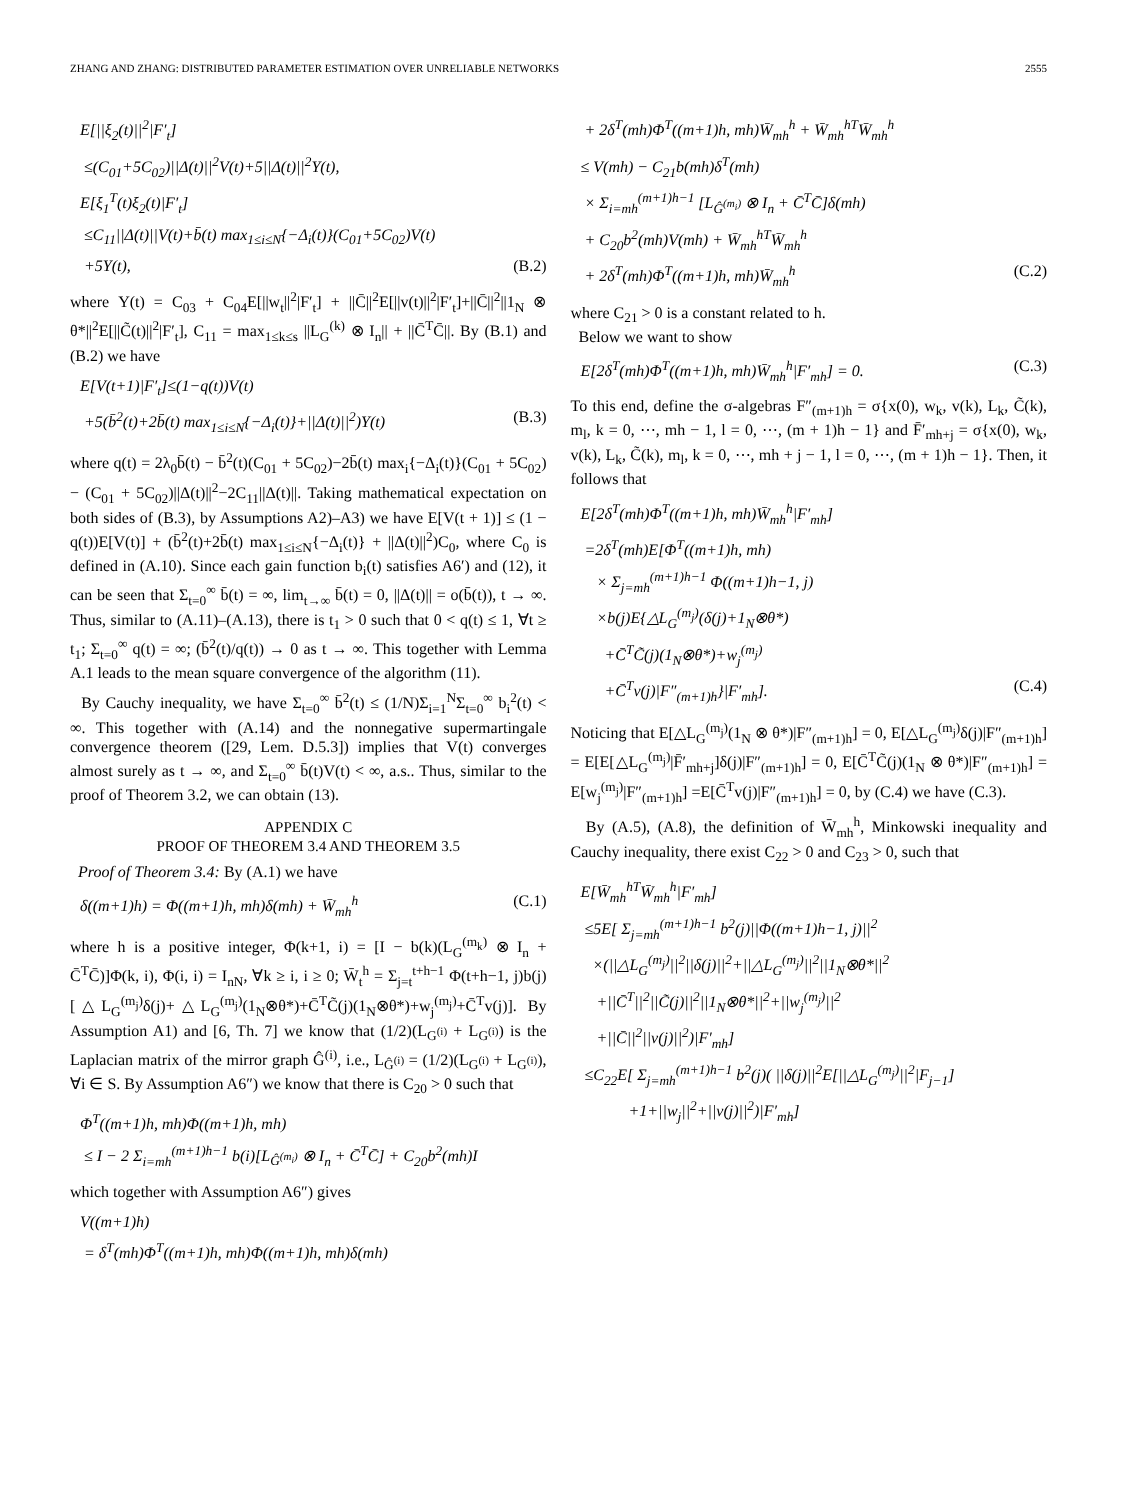ZHANG AND ZHANG: DISTRIBUTED PARAMETER ESTIMATION OVER UNRELIABLE NETWORKS 2555
E[||ξ<sub>2</sub>(t)||<sup>2</sup>|F′<sub>t</sub>]
≤(C<sub>01</sub>+5C<sub>02</sub>)||Δ(t)||<sup>2</sup>V(t)+5||Δ(t)||<sup>2</sup>Υ(t),
E[ξ<sub>1</sub><sup>T</sup>(t)ξ<sub>2</sub>(t)|F′<sub>t</sub>]
≤C<sub>11</sub>||Δ(t)||V(t)+b̄(t) max<sub>1≤i≤N</sub>{−Δ<sub>i</sub>(t)}(C<sub>01</sub>+5C<sub>02</sub>)V(t)
+5Υ(t), (B.2)
where Υ(t) = C<sub>03</sub> + C<sub>04</sub>E[||w<sub>t</sub>||<sup>2</sup>|F′<sub>t</sub>] + ||C̄||<sup>2</sup>E[||v(t)||<sup>2</sup>|F′<sub>t</sub>]+||C̄||<sup>2</sup>||1<sub>N</sub> ⊗ θ*||<sup>2</sup>E[||C̃(t)||<sup>2</sup>|F′<sub>t</sub>], C<sub>11</sub> = max<sub>1≤k≤s</sub> ||L<sub>G</sub><sup>(k)</sup> ⊗ I<sub>n</sub>|| + ||C̄<sup>T</sup>C̄||. By (B.1) and (B.2) we have
E[V(t+1)|F′<sub>t</sub>]≤(1−q(t))V(t)
+5(b̄<sup>2</sup>(t)+2b̄(t) max<sub>1≤i≤N</sub>{−Δ<sub>i</sub>(t)}+||Δ(t)||<sup>2</sup>)Υ(t) (B.3)
where q(t) = 2λ<sub>0</sub>b̄(t) − b̄<sup>2</sup>(t)(C<sub>01</sub> + 5C<sub>02</sub>)−2b̄(t) max<sub>i</sub>{−Δ<sub>i</sub>(t)}(C<sub>01</sub> + 5C<sub>02</sub>) − (C<sub>01</sub> + 5C<sub>02</sub>)||Δ(t)||<sup>2</sup>−2C<sub>11</sub>||Δ(t)||. Taking mathematical expectation on both sides of (B.3), by Assumptions A2)–A3) we have E[V(t + 1)] ≤ (1 − q(t))E[V(t)] + (b̄<sup>2</sup>(t)+2b̄(t) max<sub>1≤i≤N</sub>{−Δ<sub>i</sub>(t)} + ||Δ(t)||<sup>2</sup>)C<sub>0</sub>, where C<sub>0</sub> is defined in (A.10). Since each gain function b<sub>i</sub>(t) satisfies A6′) and (12), it can be seen that Σ<sub>t=0</sub><sup>∞</sup> b̄(t) = ∞, lim<sub>t→∞</sub> b̄(t) = 0, ||Δ(t)|| = o(b̄(t)), t → ∞. Thus, similar to (A.11)–(A.13), there is t<sub>1</sub> > 0 such that 0 < q(t) ≤ 1, ∀t ≥ t<sub>1</sub>; Σ<sub>t=0</sub><sup>∞</sup> q(t) = ∞; (b̄<sup>2</sup>(t)/q(t)) → 0 as t → ∞. This together with Lemma A.1 leads to the mean square convergence of the algorithm (11).
By Cauchy inequality, we have Σ<sub>t=0</sub><sup>∞</sup> b̄<sup>2</sup>(t) ≤ (1/N)Σ<sub>i=1</sub><sup>N</sup>Σ<sub>t=0</sub><sup>∞</sup> b<sub>i</sub><sup>2</sup>(t) < ∞. This together with (A.14) and the nonnegative supermartingale convergence theorem ([29, Lem. D.5.3]) implies that V(t) converges almost surely as t → ∞, and Σ<sub>t=0</sub><sup>∞</sup> b̄(t)V(t) < ∞, a.s.. Thus, similar to the proof of Theorem 3.2, we can obtain (13).
APPENDIX C
PROOF OF THEOREM 3.4 AND THEOREM 3.5
Proof of Theorem 3.4: By (A.1) we have
δ((m+1)h) = Φ((m+1)h, mh)δ(mh) + W̄<sub>mh</sub><sup>h</sup> (C.1)
where h is a positive integer, Φ(k+1, i) = [I − b(k)(L<sub>G</sub><sup>(m<sub>k</sub>)</sup> ⊗ I<sub>n</sub> + C̄<sup>T</sup>C̄)]Φ(k, i), Φ(i, i) = I<sub>nN</sub>, ∀k ≥ i, i ≥ 0; W̄<sub>t</sub><sup>h</sup> = Σ<sub>j=t</sub><sup>t+h−1</sup> Φ(t+h−1, j)b(j)[△L<sub>G</sub><sup>(m<sub>j</sub>)</sup>δ(j)+△L<sub>G</sub><sup>(m<sub>j</sub>)</sup>(1<sub>N</sub>⊗θ*)+C̄<sup>T</sup>C̃(j)(1<sub>N</sub>⊗θ*)+w<sub>j</sub><sup>(m<sub>j</sub>)</sup>+C̄<sup>T</sup>v(j)]. By Assumption A1) and [6, Th. 7] we know that (1/2)(L<sub>G<sup>(i)</sup></sub> + L<sub>G<sup>(i)</sup></sub>) is the Laplacian matrix of the mirror graph Ĝ<sup>(i)</sup>, i.e., L<sub>Ĝ<sup>(i)</sup></sub> = (1/2)(L<sub>G<sup>(i)</sup></sub> + L<sub>G<sup>(i)</sup></sub>), ∀i ∈ S. By Assumption A6″) we know that there is C<sub>20</sub> > 0 such that
Φ<sup>T</sup>((m+1)h, mh)Φ((m+1)h, mh)
≤ I − 2 Σ<sub>i=mh</sub><sup>(m+1)h−1</sup> b(i)[L<sub>Ĝ<sup>(m<sub>i</sub>)</sup></sub> ⊗ I<sub>n</sub> + C̄<sup>T</sup>C̄] + C<sub>20</sub>b<sup>2</sup>(mh)I
which together with Assumption A6″) gives
V((m+1)h)
= δ<sup>T</sup>(mh)Φ<sup>T</sup>((m+1)h, mh)Φ((m+1)h, mh)δ(mh)
+ 2δ<sup>T</sup>(mh)Φ<sup>T</sup>((m+1)h, mh)W̄<sub>mh</sub><sup>h</sup> + W̄<sub>mh</sub><sup>hT</sup>W̄<sub>mh</sub><sup>h</sup>
≤ V(mh) − C<sub>21</sub>b(mh)δ<sup>T</sup>(mh)
× Σ<sub>i=mh</sub><sup>(m+1)h−1</sup> [L<sub>Ĝ<sup>(m<sub>i</sub>)</sup></sub> ⊗ I<sub>n</sub> + C̄<sup>T</sup>C̄]δ(mh)
+ C<sub>20</sub>b<sup>2</sup>(mh)V(mh) + W̄<sub>mh</sub><sup>hT</sup>W̄<sub>mh</sub><sup>h</sup>
+ 2δ<sup>T</sup>(mh)Φ<sup>T</sup>((m+1)h, mh)W̄<sub>mh</sub><sup>h</sup> (C.2)
where C<sub>21</sub> > 0 is a constant related to h.
Below we want to show
E[2δ<sup>T</sup>(mh)Φ<sup>T</sup>((m+1)h, mh)W̄<sub>mh</sub><sup>h</sup>|F′<sub>mh</sub>] = 0. (C.3)
To this end, define the σ-algebras F″<sub>(m+1)h</sub> = σ{x(0), w<sub>k</sub>, v(k), L<sub>k</sub>, C̃(k), m<sub>l</sub>, k = 0, ⋯, mh − 1, l = 0, ⋯, (m + 1)h − 1} and F̄′<sub>mh+j</sub> = σ{x(0), w<sub>k</sub>, v(k), L<sub>k</sub>, C̃(k), m<sub>l</sub>, k = 0, ⋯, mh + j − 1, l = 0, ⋯, (m + 1)h − 1}. Then, it follows that
E[2δ<sup>T</sup>(mh)Φ<sup>T</sup>((m+1)h, mh)W̄<sub>mh</sub><sup>h</sup>|F′<sub>mh</sub>]
=2δ<sup>T</sup>(mh)E[Φ<sup>T</sup>((m+1)h, mh)
× Σ<sub>j=mh</sub><sup>(m+1)h−1</sup> Φ((m+1)h−1, j)
×b(j)E{△L<sub>G</sub><sup>(m<sub>j</sub>)</sup>(δ(j)+1<sub>N</sub>⊗θ*)
+C̄<sup>T</sup>C̃(j)(1<sub>N</sub>⊗θ*)+w<sub>j</sub><sup>(m<sub>j</sub>)</sup>
+C̄<sup>T</sup>v(j)|F″<sub>(m+1)h</sub>}|F′<sub>mh</sub>]. (C.4)
Noticing that E[△L<sub>G</sub><sup>(m<sub>j</sub>)</sup>(1<sub>N</sub> ⊗ θ*)|F″<sub>(m+1)h</sub>] = 0, E[△L<sub>G</sub><sup>(m<sub>j</sub>)</sup>δ(j)|F″<sub>(m+1)h</sub>] = E[E[△L<sub>G</sub><sup>(m<sub>j</sub>)</sup>|F̄′<sub>mh+j</sub>]δ(j)|F″<sub>(m+1)h</sub>] = 0, E[C̄<sup>T</sup>C̃(j)(1<sub>N</sub> ⊗ θ*)|F″<sub>(m+1)h</sub>] = E[w<sub>j</sub><sup>(m<sub>j</sub>)</sup>|F″<sub>(m+1)h</sub>] =E[C̄<sup>T</sup>v(j)|F″<sub>(m+1)h</sub>] = 0, by (C.4) we have (C.3).
By (A.5), (A.8), the definition of W̄<sub>mh</sub><sup>h</sup>, Minkowski inequality and Cauchy inequality, there exist C<sub>22</sub> > 0 and C<sub>23</sub> > 0, such that
E[W̄<sub>mh</sub><sup>hT</sup>W̄<sub>mh</sub><sup>h</sup>|F′<sub>mh</sub>]
≤5E[ Σ<sub>j=mh</sub><sup>(m+1)h−1</sup> b<sup>2</sup>(j)||Φ((m+1)h−1, j)||<sup>2</sup>
×(||△L<sub>G</sub><sup>(m<sub>j</sub>)</sup>||<sup>2</sup>||δ(j)||<sup>2</sup>+||△L<sub>G</sub><sup>(m<sub>j</sub>)</sup>||<sup>2</sup>||1<sub>N</sub>⊗θ*||<sup>2</sup>
+||C̄<sup>T</sup>||<sup>2</sup>||C̃(j)||<sup>2</sup>||1<sub>N</sub>⊗θ*||<sup>2</sup>+||w<sub>j</sub><sup>(m<sub>j</sub>)</sup>||<sup>2</sup>
+||C̄||<sup>2</sup>||v(j)||<sup>2</sup>)|F′<sub>mh</sub>]
≤C<sub>22</sub>E[ Σ<sub>j=mh</sub><sup>(m+1)h−1</sup> b<sup>2</sup>(j)( ||δ(j)||<sup>2</sup>E[||△L<sub>G</sub><sup>(m<sub>j</sub>)</sup>||<sup>2</sup>|F<sub>j−1</sub>]
+1+||w<sub>j</sub>||<sup>2</sup>+||v(j)||<sup>2</sup>)|F′<sub>mh</sub>]